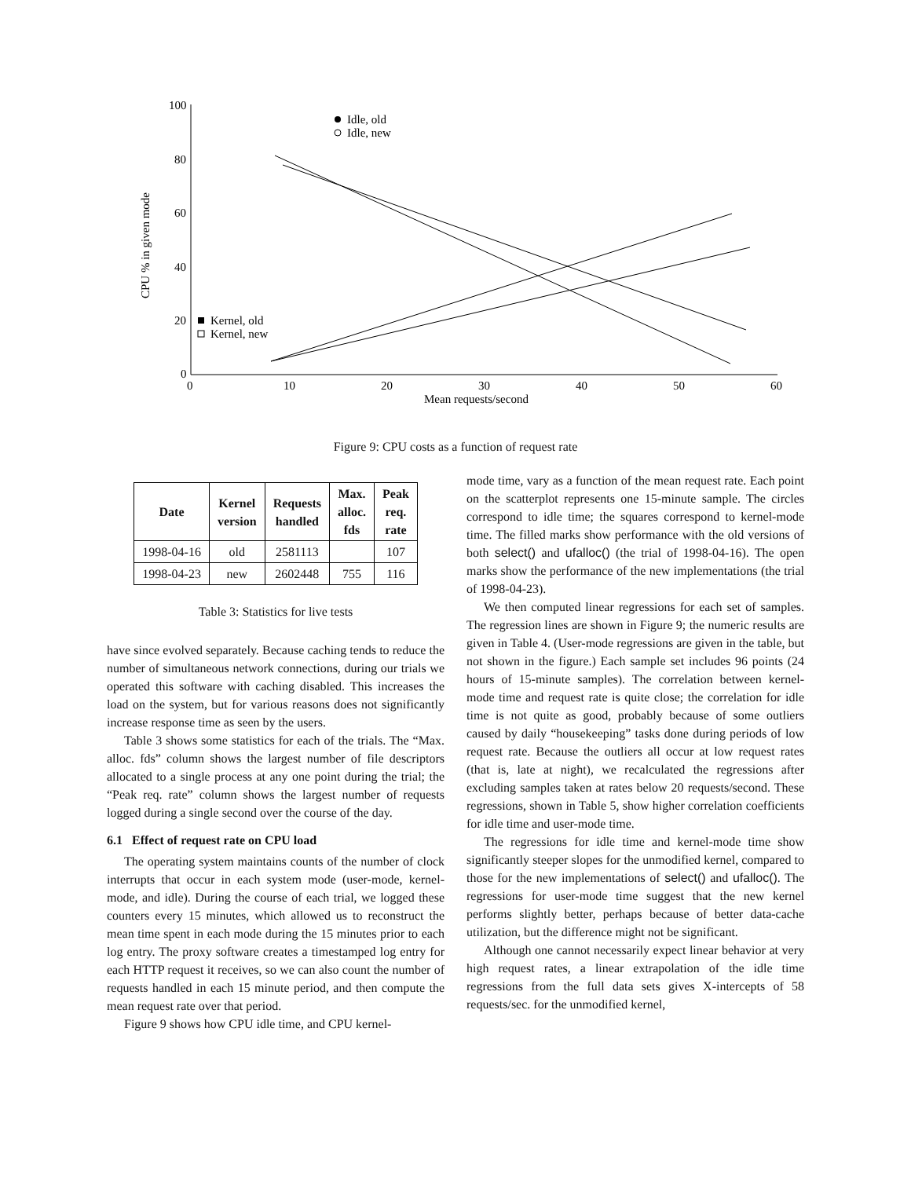100
80
60
40
20
0
0
10
20
30
40
50
60
Mean requests/second
CPU % in given mode
Idle, old
Idle, new
Kernel, old
Kernel, new
Figure 9: CPU costs as a function of request rate
| Date | Kernel version | Requests handled | Max. alloc. fds | Peak req. rate |
| --- | --- | --- | --- | --- |
| 1998-04-16 | old | 2581113 | | 107 |
| 1998-04-23 | new | 2602448 | 755 | 116 |
Table 3: Statistics for live tests
have since evolved separately. Because caching tends to reduce the number of simultaneous network connections, during our trials we operated this software with caching disabled. This increases the load on the system, but for various reasons does not significantly increase response time as seen by the users.
Table 3 shows some statistics for each of the trials. The “Max. alloc. fds” column shows the largest number of file descriptors allocated to a single process at any one point during the trial; the “Peak req. rate” column shows the largest number of requests logged during a single second over the course of the day.
6.1 Effect of request rate on CPU load
The operating system maintains counts of the number of clock interrupts that occur in each system mode (user-mode, kernel-mode, and idle). During the course of each trial, we logged these counters every 15 minutes, which allowed us to reconstruct the mean time spent in each mode during the 15 minutes prior to each log entry. The proxy software creates a timestamped log entry for each HTTP request it receives, so we can also count the number of requests handled in each 15 minute period, and then compute the mean request rate over that period.
Figure 9 shows how CPU idle time, and CPU kernel-
mode time, vary as a function of the mean request rate. Each point on the scatterplot represents one 15-minute sample. The circles correspond to idle time; the squares correspond to kernel-mode time. The filled marks show performance with the old versions of both select() and ufalloc() (the trial of 1998-04-16). The open marks show the performance of the new implementations (the trial of 1998-04-23).
We then computed linear regressions for each set of samples. The regression lines are shown in Figure 9; the numeric results are given in Table 4. (User-mode regressions are given in the table, but not shown in the figure.) Each sample set includes 96 points (24 hours of 15-minute samples). The correlation between kernel-mode time and request rate is quite close; the correlation for idle time is not quite as good, probably because of some outliers caused by daily “housekeeping” tasks done during periods of low request rate. Because the outliers all occur at low request rates (that is, late at night), we recalculated the regressions after excluding samples taken at rates below 20 requests/second. These regressions, shown in Table 5, show higher correlation coefficients for idle time and user-mode time.
The regressions for idle time and kernel-mode time show significantly steeper slopes for the unmodified kernel, compared to those for the new implementations of select() and ufalloc(). The regressions for user-mode time suggest that the new kernel performs slightly better, perhaps because of better data-cache utilization, but the difference might not be significant.
Although one cannot necessarily expect linear behavior at very high request rates, a linear extrapolation of the idle time regressions from the full data sets gives X-intercepts of 58 requests/sec. for the unmodified kernel,